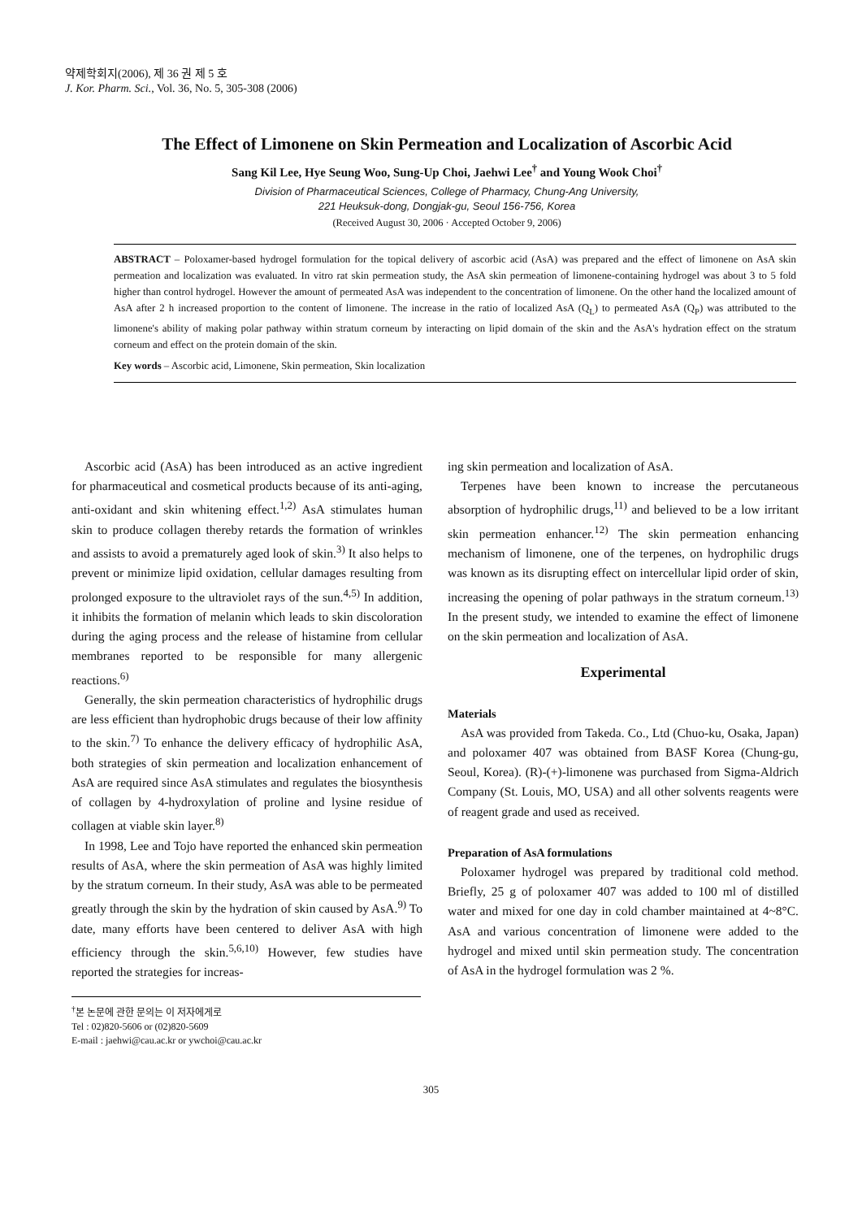약제학회지(2006), 제 36 권 제 5 호
J. Kor. Pharm. Sci., Vol. 36, No. 5, 305-308 (2006)
The Effect of Limonene on Skin Permeation and Localization of Ascorbic Acid
Sang Kil Lee, Hye Seung Woo, Sung-Up Choi, Jaehwi Lee<sup>†</sup> and Young Wook Choi<sup>†</sup>
Division of Pharmaceutical Sciences, College of Pharmacy, Chung-Ang University,
221 Heuksuk-dong, Dongjak-gu, Seoul 156-756, Korea
(Received August 30, 2006 · Accepted October 9, 2006)
ABSTRACT – Poloxamer-based hydrogel formulation for the topical delivery of ascorbic acid (AsA) was prepared and the effect of limonene on AsA skin permeation and localization was evaluated. In vitro rat skin permeation study, the AsA skin permeation of limonene-containing hydrogel was about 3 to 5 fold higher than control hydrogel. However the amount of permeated AsA was independent to the concentration of limonene. On the other hand the localized amount of AsA after 2 h increased proportion to the content of limonene. The increase in the ratio of localized AsA (Q<sub>L</sub>) to permeated AsA (Q<sub>P</sub>) was attributed to the limonene's ability of making polar pathway within stratum corneum by interacting on lipid domain of the skin and the AsA's hydration effect on the stratum corneum and effect on the protein domain of the skin.
Key words – Ascorbic acid, Limonene, Skin permeation, Skin localization
Ascorbic acid (AsA) has been introduced as an active ingredient for pharmaceutical and cosmetical products because of its anti-aging, anti-oxidant and skin whitening effect.<sup>1,2)</sup> AsA stimulates human skin to produce collagen thereby retards the formation of wrinkles and assists to avoid a prematurely aged look of skin.<sup>3)</sup> It also helps to prevent or minimize lipid oxidation, cellular damages resulting from prolonged exposure to the ultraviolet rays of the sun.<sup>4,5)</sup> In addition, it inhibits the formation of melanin which leads to skin discoloration during the aging process and the release of histamine from cellular membranes reported to be responsible for many allergenic reactions.<sup>6)</sup>
Generally, the skin permeation characteristics of hydrophilic drugs are less efficient than hydrophobic drugs because of their low affinity to the skin.<sup>7)</sup> To enhance the delivery efficacy of hydrophilic AsA, both strategies of skin permeation and localization enhancement of AsA are required since AsA stimulates and regulates the biosynthesis of collagen by 4-hydroxylation of proline and lysine residue of collagen at viable skin layer.<sup>8)</sup>
In 1998, Lee and Tojo have reported the enhanced skin permeation results of AsA, where the skin permeation of AsA was highly limited by the stratum corneum. In their study, AsA was able to be permeated greatly through the skin by the hydration of skin caused by AsA.<sup>9)</sup> To date, many efforts have been centered to deliver AsA with high efficiency through the skin.<sup>5,6,10)</sup> However, few studies have reported the strategies for increas-
<sup>†</sup> 본 논문에 관한 문의는 이 저자에게로
Tel : 02)820-5606 or (02)820-5609
E-mail : jaehwi@cau.ac.kr or ywchoi@cau.ac.kr
ing skin permeation and localization of AsA.
Terpenes have been known to increase the percutaneous absorption of hydrophilic drugs,<sup>11)</sup> and believed to be a low irritant skin permeation enhancer.<sup>12)</sup> The skin permeation enhancing mechanism of limonene, one of the terpenes, on hydrophilic drugs was known as its disrupting effect on intercellular lipid order of skin, increasing the opening of polar pathways in the stratum corneum.<sup>13)</sup> In the present study, we intended to examine the effect of limonene on the skin permeation and localization of AsA.
Experimental
Materials
AsA was provided from Takeda. Co., Ltd (Chuo-ku, Osaka, Japan) and poloxamer 407 was obtained from BASF Korea (Chung-gu, Seoul, Korea). (R)-(+)-limonene was purchased from Sigma-Aldrich Company (St. Louis, MO, USA) and all other solvents reagents were of reagent grade and used as received.
Preparation of AsA formulations
Poloxamer hydrogel was prepared by traditional cold method. Briefly, 25 g of poloxamer 407 was added to 100 ml of distilled water and mixed for one day in cold chamber maintained at 4~8°C. AsA and various concentration of limonene were added to the hydrogel and mixed until skin permeation study. The concentration of AsA in the hydrogel formulation was 2 %.
305